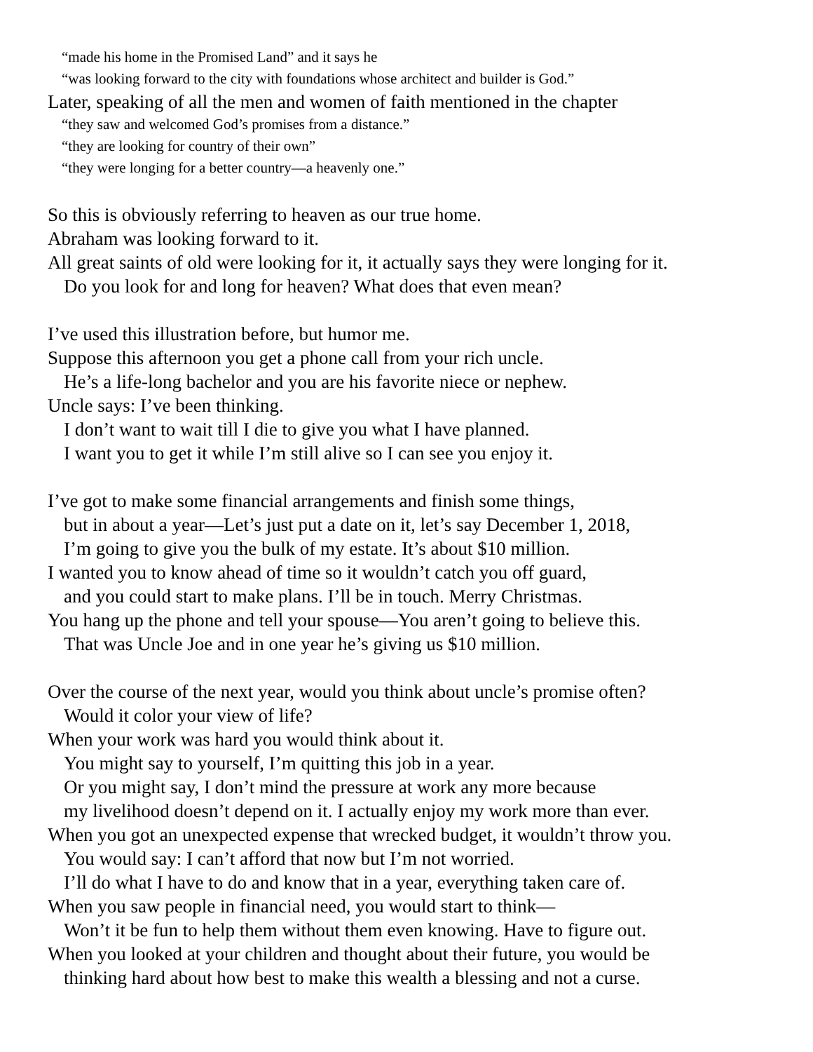“made his home in the Promised Land” and it says he
“was looking forward to the city with foundations whose architect and builder is God.”
Later, speaking of all the men and women of faith mentioned in the chapter
“they saw and welcomed God’s promises from a distance.”
“they are looking for country of their own”
“they were longing for a better country—a heavenly one.”
So this is obviously referring to heaven as our true home.
Abraham was looking forward to it.
All great saints of old were looking for it, it actually says they were longing for it.
Do you look for and long for heaven? What does that even mean?
I’ve used this illustration before, but humor me.
Suppose this afternoon you get a phone call from your rich uncle.
He’s a life-long bachelor and you are his favorite niece or nephew.
Uncle says: I’ve been thinking.
I don’t want to wait till I die to give you what I have planned.
I want you to get it while I’m still alive so I can see you enjoy it.
I’ve got to make some financial arrangements and finish some things,
but in about a year—Let’s just put a date on it, let’s say December 1, 2018,
I’m going to give you the bulk of my estate. It’s about $10 million.
I wanted you to know ahead of time so it wouldn’t catch you off guard,
and you could start to make plans. I’ll be in touch. Merry Christmas.
You hang up the phone and tell your spouse—You aren’t going to believe this.
That was Uncle Joe and in one year he’s giving us $10 million.
Over the course of the next year, would you think about uncle’s promise often?
Would it color your view of life?
When your work was hard you would think about it.
You might say to yourself, I’m quitting this job in a year.
Or you might say, I don’t mind the pressure at work any more because
my livelihood doesn’t depend on it. I actually enjoy my work more than ever.
When you got an unexpected expense that wrecked budget, it wouldn’t throw you.
You would say: I can’t afford that now but I’m not worried.
I’ll do what I have to do and know that in a year, everything taken care of.
When you saw people in financial need, you would start to think—
Won’t it be fun to help them without them even knowing. Have to figure out.
When you looked at your children and thought about their future, you would be
thinking hard about how best to make this wealth a blessing and not a curse.